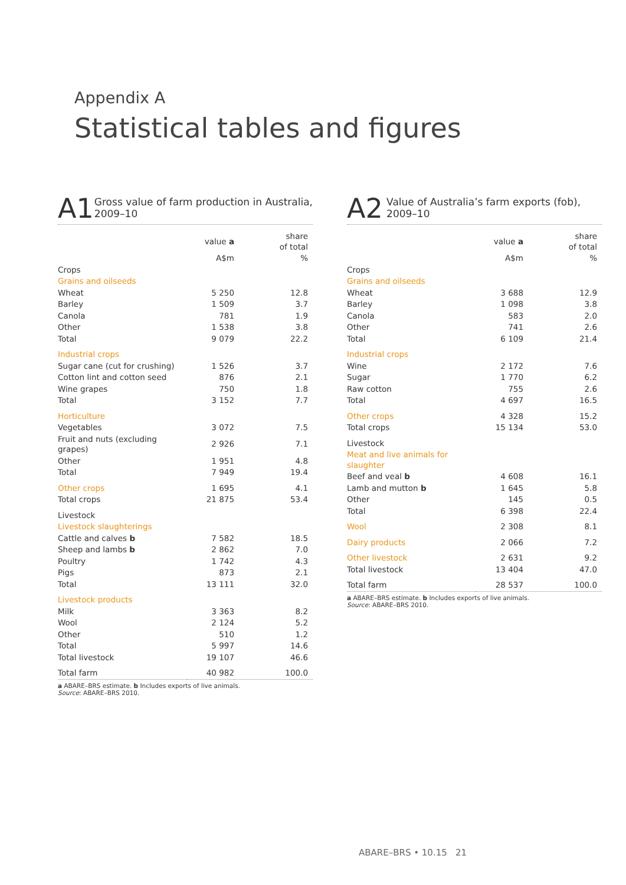Appendix A
Statistical tables and figures
A1
Gross value of farm production in Australia, 2009–10
| | value a | share of total |
| --- | --- | --- |
| | A$m | % |
| Crops | | |
| Grains and oilseeds | | |
| Wheat | 5 250 | 12.8 |
| Barley | 1 509 | 3.7 |
| Canola | 781 | 1.9 |
| Other | 1 538 | 3.8 |
| Total | 9 079 | 22.2 |
| Industrial crops | | |
| Sugar cane (cut for crushing) | 1 526 | 3.7 |
| Cotton lint and cotton seed | 876 | 2.1 |
| Wine grapes | 750 | 1.8 |
| Total | 3 152 | 7.7 |
| Horticulture | | |
| Vegetables | 3 072 | 7.5 |
| Fruit and nuts (excluding grapes) | 2 926 | 7.1 |
| Other | 1 951 | 4.8 |
| Total | 7 949 | 19.4 |
| Other crops | 1 695 | 4.1 |
| Total crops | 21 875 | 53.4 |
| Livestock | | |
| Livestock slaughterings | | |
| Cattle and calves b | 7 582 | 18.5 |
| Sheep and lambs b | 2 862 | 7.0 |
| Poultry | 1 742 | 4.3 |
| Pigs | 873 | 2.1 |
| Total | 13 111 | 32.0 |
| Livestock products | | |
| Milk | 3 363 | 8.2 |
| Wool | 2 124 | 5.2 |
| Other | 510 | 1.2 |
| Total | 5 997 | 14.6 |
| Total livestock | 19 107 | 46.6 |
| Total farm | 40 982 | 100.0 |
a ABARE–BRS estimate. b Includes exports of live animals.
Source: ABARE–BRS 2010.
A2
Value of Australia’s farm exports (fob), 2009–10
| | value a | share of total |
| --- | --- | --- |
| | A$m | % |
| Crops | | |
| Grains and oilseeds | | |
| Wheat | 3 688 | 12.9 |
| Barley | 1 098 | 3.8 |
| Canola | 583 | 2.0 |
| Other | 741 | 2.6 |
| Total | 6 109 | 21.4 |
| Industrial crops | | |
| Wine | 2 172 | 7.6 |
| Sugar | 1 770 | 6.2 |
| Raw cotton | 755 | 2.6 |
| Total | 4 697 | 16.5 |
| Other crops | 4 328 | 15.2 |
| Total crops | 15 134 | 53.0 |
| Livestock | | |
| Meat and live animals for slaughter | | |
| Beef and veal b | 4 608 | 16.1 |
| Lamb and mutton b | 1 645 | 5.8 |
| Other | 145 | 0.5 |
| Total | 6 398 | 22.4 |
| Wool | 2 308 | 8.1 |
| Dairy products | 2 066 | 7.2 |
| Other livestock | 2 631 | 9.2 |
| Total livestock | 13 404 | 47.0 |
| Total farm | 28 537 | 100.0 |
a ABARE–BRS estimate. b Includes exports of live animals.
Source: ABARE–BRS 2010.
ABARE–BRS • 10.15 21